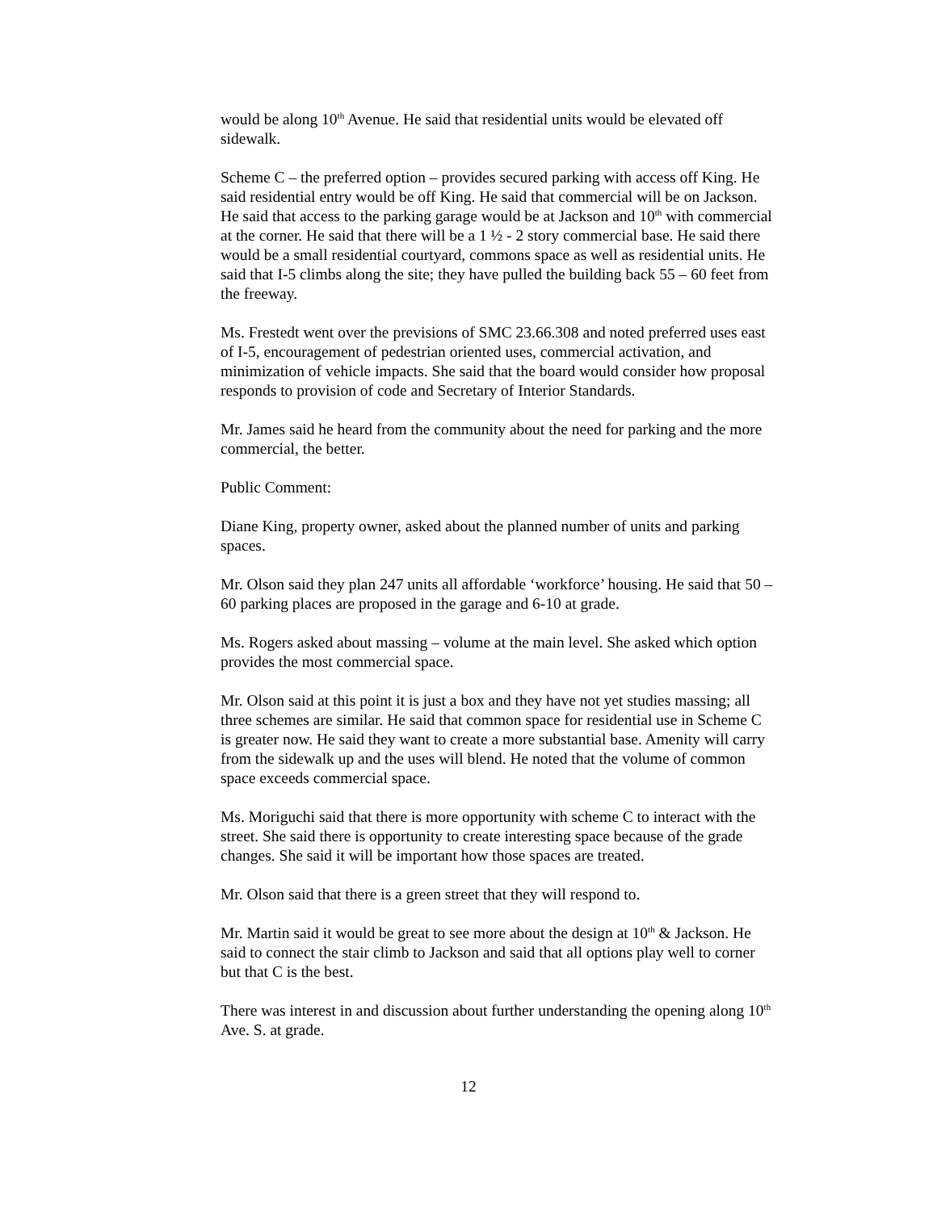would be along 10<sup>th</sup> Avenue. He said that residential units would be elevated off sidewalk.
Scheme C – the preferred option – provides secured parking with access off King. He said residential entry would be off King. He said that commercial will be on Jackson. He said that access to the parking garage would be at Jackson and 10<sup>th</sup> with commercial at the corner. He said that there will be a 1 ½ - 2 story commercial base. He said there would be a small residential courtyard, commons space as well as residential units. He said that I-5 climbs along the site; they have pulled the building back 55 – 60 feet from the freeway.
Ms. Frestedt went over the previsions of SMC 23.66.308 and noted preferred uses east of I-5, encouragement of pedestrian oriented uses, commercial activation, and minimization of vehicle impacts. She said that the board would consider how proposal responds to provision of code and Secretary of Interior Standards.
Mr. James said he heard from the community about the need for parking and the more commercial, the better.
Public Comment:
Diane King, property owner, asked about the planned number of units and parking spaces.
Mr. Olson said they plan 247 units all affordable ‘workforce’ housing. He said that 50 – 60 parking places are proposed in the garage and 6-10 at grade.
Ms. Rogers asked about massing – volume at the main level. She asked which option provides the most commercial space.
Mr. Olson said at this point it is just a box and they have not yet studies massing; all three schemes are similar. He said that common space for residential use in Scheme C is greater now. He said they want to create a more substantial base. Amenity will carry from the sidewalk up and the uses will blend. He noted that the volume of common space exceeds commercial space.
Ms. Moriguchi said that there is more opportunity with scheme C to interact with the street. She said there is opportunity to create interesting space because of the grade changes. She said it will be important how those spaces are treated.
Mr. Olson said that there is a green street that they will respond to.
Mr. Martin said it would be great to see more about the design at 10<sup>th</sup> & Jackson. He said to connect the stair climb to Jackson and said that all options play well to corner but that C is the best.
There was interest in and discussion about further understanding the opening along 10<sup>th</sup> Ave. S. at grade.
12